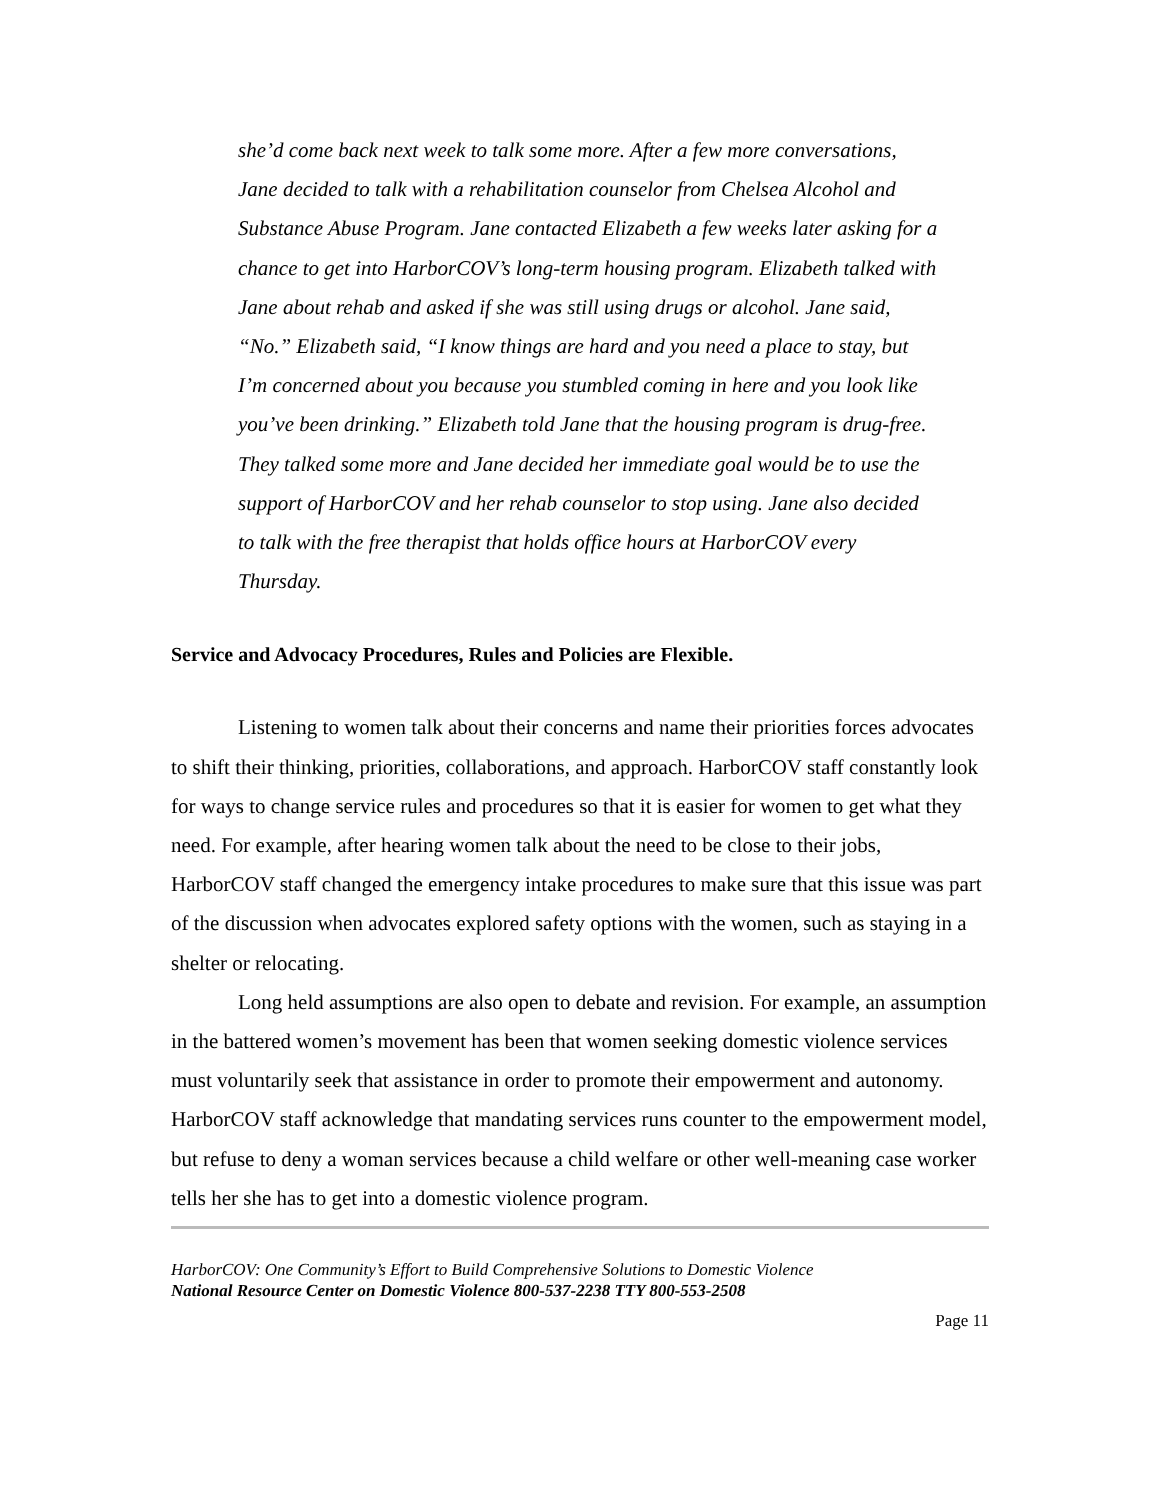she’d come back next week to talk some more. After a few more conversations, Jane decided to talk with a rehabilitation counselor from Chelsea Alcohol and Substance Abuse Program. Jane contacted Elizabeth a few weeks later asking for a chance to get into HarborCOV’s long-term housing program. Elizabeth talked with Jane about rehab and asked if she was still using drugs or alcohol. Jane said, “No.” Elizabeth said, “I know things are hard and you need a place to stay, but I’m concerned about you because you stumbled coming in here and you look like you’ve been drinking.” Elizabeth told Jane that the housing program is drug-free. They talked some more and Jane decided her immediate goal would be to use the support of HarborCOV and her rehab counselor to stop using. Jane also decided to talk with the free therapist that holds office hours at HarborCOV every Thursday.
Service and Advocacy Procedures, Rules and Policies are Flexible.
Listening to women talk about their concerns and name their priorities forces advocates to shift their thinking, priorities, collaborations, and approach. HarborCOV staff constantly look for ways to change service rules and procedures so that it is easier for women to get what they need. For example, after hearing women talk about the need to be close to their jobs, HarborCOV staff changed the emergency intake procedures to make sure that this issue was part of the discussion when advocates explored safety options with the women, such as staying in a shelter or relocating.
Long held assumptions are also open to debate and revision. For example, an assumption in the battered women’s movement has been that women seeking domestic violence services must voluntarily seek that assistance in order to promote their empowerment and autonomy. HarborCOV staff acknowledge that mandating services runs counter to the empowerment model, but refuse to deny a woman services because a child welfare or other well-meaning case worker tells her she has to get into a domestic violence program.
HarborCOV: One Community’s Effort to Build Comprehensive Solutions to Domestic Violence
National Resource Center on Domestic Violence 800-537-2238 TTY 800-553-2508
Page 11